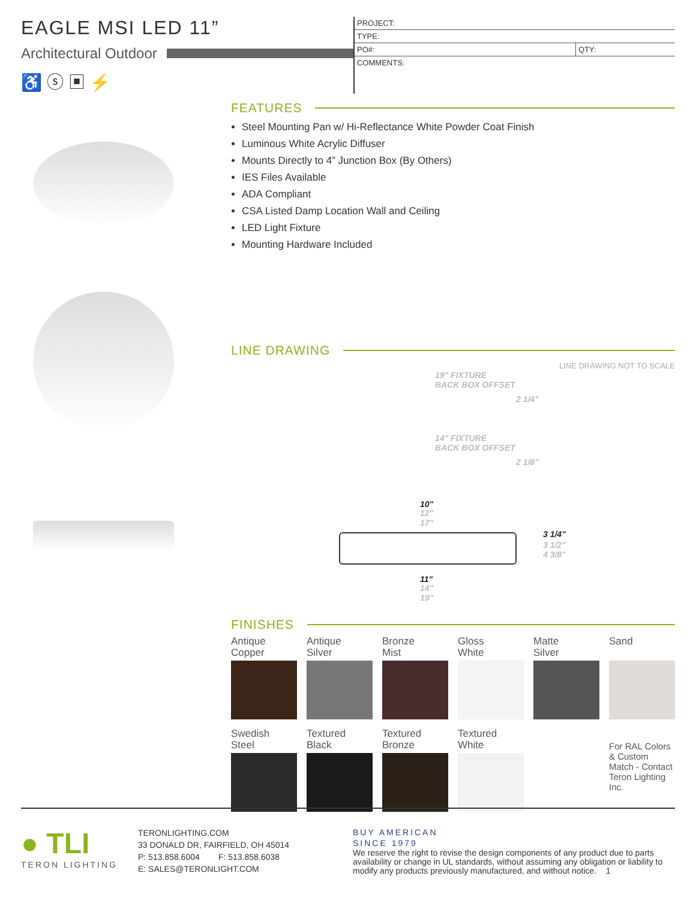EAGLE MSI LED 11”
Architectural Outdoor
♿ ⓢ ▣ ⚡
| PROJECT: | |
| TYPE: | |
| PO#: | QTY: |
| COMMENTS: | |
FEATURES
Steel Mounting Pan w/ Hi-Reflectance White Powder Coat Finish
Luminous White Acrylic Diffuser
Mounts Directly to 4” Junction Box (By Others)
IES Files Available
ADA Compliant
CSA Listed Damp Location Wall and Ceiling
LED Light Fixture
Mounting Hardware Included
LINE DRAWING
LINE DRAWING NOT TO SCALE
19" FIXTURE
BACK BOX OFFSET
2 1/4"
14" FIXTURE
BACK BOX OFFSET
2 1/8"
10"
12"
17"
3 1/4"
3 1/2"
4 3/8"
11"
14"
19"
FINISHES
Antique
Copper
Antique
Silver
Bronze
Mist
Gloss
White
Matte
Silver
Sand
Swedish
Steel
Textured
Black
Textured
Bronze
Textured
White
For RAL Colors & Custom Match - Contact Teron Lighting Inc.
● TLI
TERON LIGHTING
TERONLIGHTING.COM
33 DONALD DR, FAIRFIELD, OH 45014
P: 513.858.6004 F: 513.858.6038
E: SALES@TERONLIGHT.COM
BUY AMERICAN
SINCE 1979
We reserve the right to revise the design components of any product due to parts availability or change in UL standards, without assuming any obligation or liability to modify any products previously manufactured, and without notice. 1